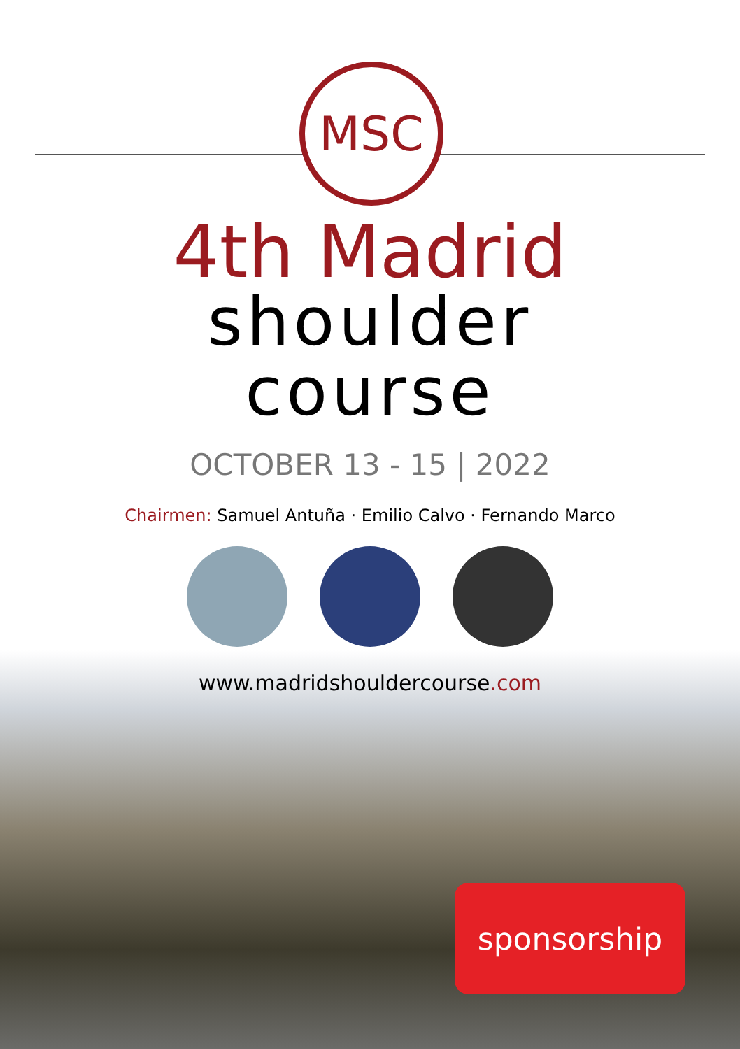MSC
4th Madrid
shoulder
course
OCTOBER 13 - 15 | 2022
Chairmen: Samuel Antuña · Emilio Calvo · Fernando Marco
www.madridshouldercourse.com
sponsorship